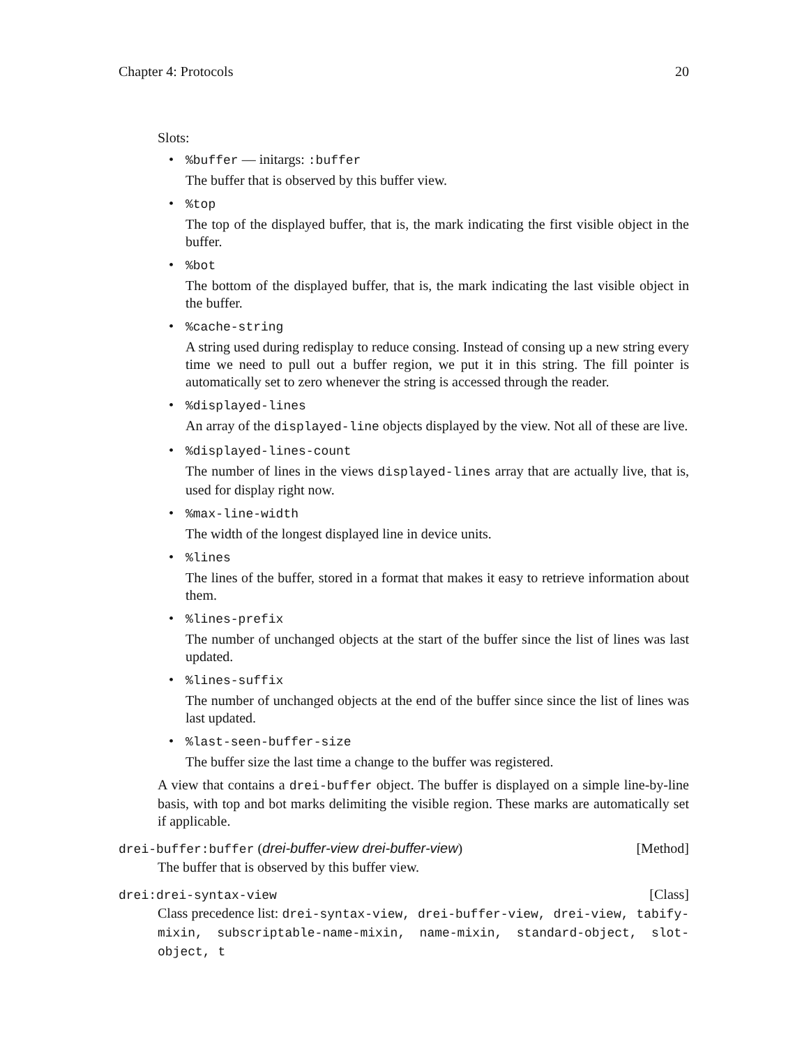Chapter 4: Protocols 20
Slots:
%buffer — initargs: :buffer
The buffer that is observed by this buffer view.
%top
The top of the displayed buffer, that is, the mark indicating the first visible object in the buffer.
%bot
The bottom of the displayed buffer, that is, the mark indicating the last visible object in the buffer.
%cache-string
A string used during redisplay to reduce consing. Instead of consing up a new string every time we need to pull out a buffer region, we put it in this string. The fill pointer is automatically set to zero whenever the string is accessed through the reader.
%displayed-lines
An array of the displayed-line objects displayed by the view. Not all of these are live.
%displayed-lines-count
The number of lines in the views displayed-lines array that are actually live, that is, used for display right now.
%max-line-width
The width of the longest displayed line in device units.
%lines
The lines of the buffer, stored in a format that makes it easy to retrieve information about them.
%lines-prefix
The number of unchanged objects at the start of the buffer since the list of lines was last updated.
%lines-suffix
The number of unchanged objects at the end of the buffer since since the list of lines was last updated.
%last-seen-buffer-size
The buffer size the last time a change to the buffer was registered.
A view that contains a drei-buffer object. The buffer is displayed on a simple line-by-line basis, with top and bot marks delimiting the visible region. These marks are automatically set if applicable.
drei-buffer:buffer (drei-buffer-view drei-buffer-view) [Method]
The buffer that is observed by this buffer view.
drei:drei-syntax-view [Class]
Class precedence list: drei-syntax-view, drei-buffer-view, drei-view, tabify-mixin, subscriptable-name-mixin, name-mixin, standard-object, slot-object, t